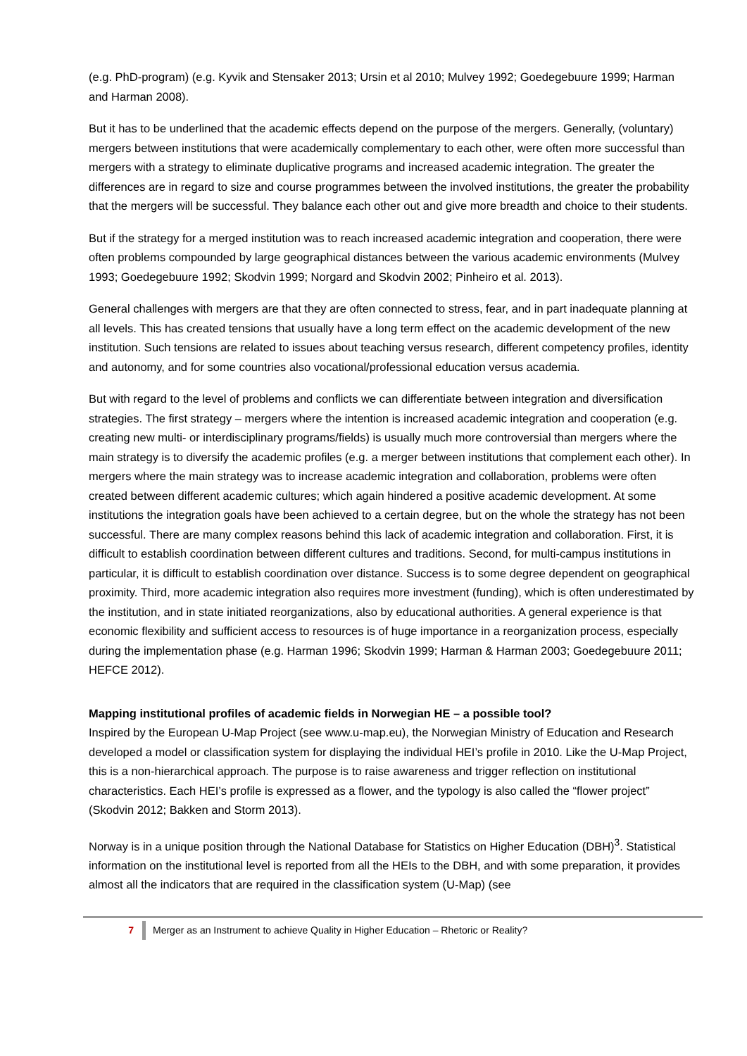(e.g. PhD-program) (e.g. Kyvik and Stensaker 2013; Ursin et al 2010; Mulvey 1992; Goedegebuure 1999; Harman and Harman 2008).
But it has to be underlined that the academic effects depend on the purpose of the mergers. Generally, (voluntary) mergers between institutions that were academically complementary to each other, were often more successful than mergers with a strategy to eliminate duplicative programs and increased academic integration. The greater the differences are in regard to size and course programmes between the involved institutions, the greater the probability that the mergers will be successful. They balance each other out and give more breadth and choice to their students.
But if the strategy for a merged institution was to reach increased academic integration and cooperation, there were often problems compounded by large geographical distances between the various academic environments (Mulvey 1993; Goedegebuure 1992; Skodvin 1999; Norgard and Skodvin 2002; Pinheiro et al. 2013).
General challenges with mergers are that they are often connected to stress, fear, and in part inadequate planning at all levels. This has created tensions that usually have a long term effect on the academic development of the new institution. Such tensions are related to issues about teaching versus research, different competency profiles, identity and autonomy, and for some countries also vocational/professional education versus academia.
But with regard to the level of problems and conflicts we can differentiate between integration and diversification strategies. The first strategy – mergers where the intention is increased academic integration and cooperation (e.g. creating new multi- or interdisciplinary programs/fields) is usually much more controversial than mergers where the main strategy is to diversify the academic profiles (e.g. a merger between institutions that complement each other). In mergers where the main strategy was to increase academic integration and collaboration, problems were often created between different academic cultures; which again hindered a positive academic development. At some institutions the integration goals have been achieved to a certain degree, but on the whole the strategy has not been successful. There are many complex reasons behind this lack of academic integration and collaboration. First, it is difficult to establish coordination between different cultures and traditions. Second, for multi-campus institutions in particular, it is difficult to establish coordination over distance. Success is to some degree dependent on geographical proximity. Third, more academic integration also requires more investment (funding), which is often underestimated by the institution, and in state initiated reorganizations, also by educational authorities. A general experience is that economic flexibility and sufficient access to resources is of huge importance in a reorganization process, especially during the implementation phase (e.g. Harman 1996; Skodvin 1999; Harman & Harman 2003; Goedegebuure 2011; HEFCE 2012).
Mapping institutional profiles of academic fields in Norwegian HE – a possible tool?
Inspired by the European U-Map Project (see www.u-map.eu), the Norwegian Ministry of Education and Research developed a model or classification system for displaying the individual HEI’s profile in 2010. Like the U-Map Project, this is a non-hierarchical approach. The purpose is to raise awareness and trigger reflection on institutional characteristics. Each HEI’s profile is expressed as a flower, and the typology is also called the “flower project” (Skodvin 2012; Bakken and Storm 2013).
Norway is in a unique position through the National Database for Statistics on Higher Education (DBH)<sup>3</sup>. Statistical information on the institutional level is reported from all the HEIs to the DBH, and with some preparation, it provides almost all the indicators that are required in the classification system (U-Map) (see
7 Merger as an Instrument to achieve Quality in Higher Education – Rhetoric or Reality?